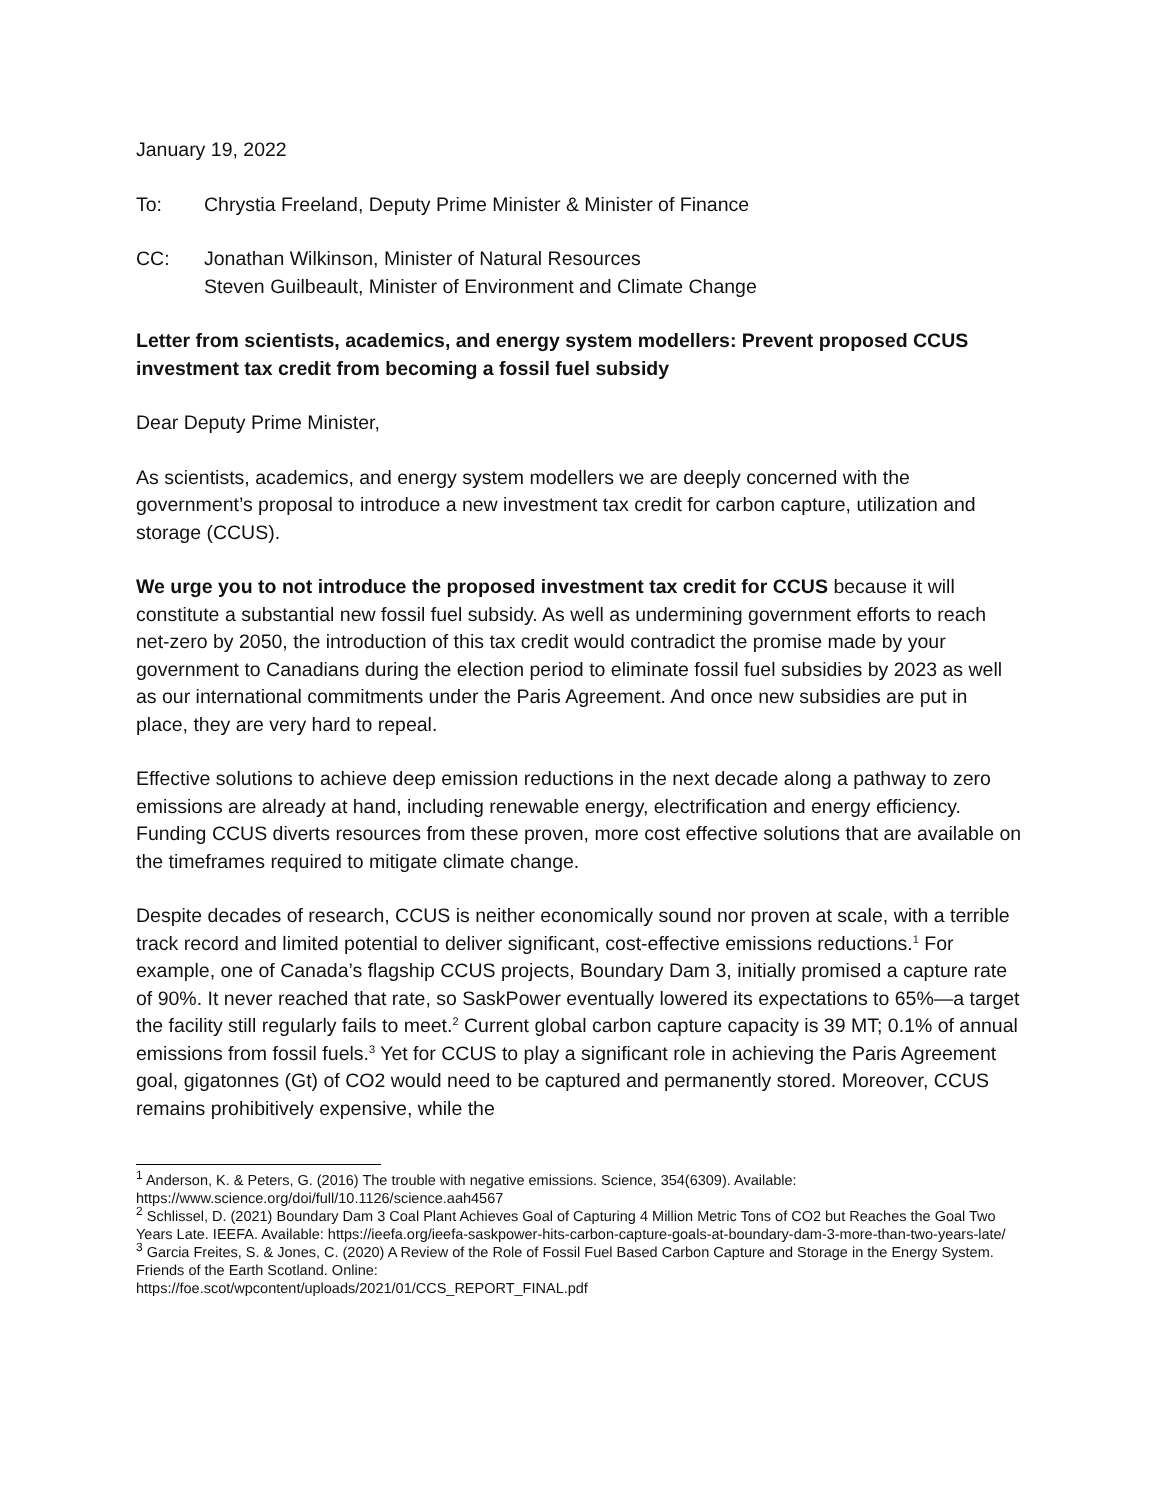January 19, 2022
To: Chrystia Freeland, Deputy Prime Minister & Minister of Finance
CC: Jonathan Wilkinson, Minister of Natural Resources
Steven Guilbeault, Minister of Environment and Climate Change
Letter from scientists, academics, and energy system modellers: Prevent proposed CCUS investment tax credit from becoming a fossil fuel subsidy
Dear Deputy Prime Minister,
As scientists, academics, and energy system modellers we are deeply concerned with the government’s proposal to introduce a new investment tax credit for carbon capture, utilization and storage (CCUS).
We urge you to not introduce the proposed investment tax credit for CCUS because it will constitute a substantial new fossil fuel subsidy. As well as undermining government efforts to reach net-zero by 2050, the introduction of this tax credit would contradict the promise made by your government to Canadians during the election period to eliminate fossil fuel subsidies by 2023 as well as our international commitments under the Paris Agreement. And once new subsidies are put in place, they are very hard to repeal.
Effective solutions to achieve deep emission reductions in the next decade along a pathway to zero emissions are already at hand, including renewable energy, electrification and energy efficiency. Funding CCUS diverts resources from these proven, more cost effective solutions that are available on the timeframes required to mitigate climate change.
Despite decades of research, CCUS is neither economically sound nor proven at scale, with a terrible track record and limited potential to deliver significant, cost-effective emissions reductions.<sup>1</sup> For example, one of Canada’s flagship CCUS projects, Boundary Dam 3, initially promised a capture rate of 90%. It never reached that rate, so SaskPower eventually lowered its expectations to 65%—a target the facility still regularly fails to meet.<sup>2</sup> Current global carbon capture capacity is 39 MT; 0.1% of annual emissions from fossil fuels.<sup>3</sup> Yet for CCUS to play a significant role in achieving the Paris Agreement goal, gigatonnes (Gt) of CO2 would need to be captured and permanently stored. Moreover, CCUS remains prohibitively expensive, while the
<sup>1</sup> Anderson, K. & Peters, G. (2016) The trouble with negative emissions. Science, 354(6309). Available: https://www.science.org/doi/full/10.1126/science.aah4567
<sup>2</sup> Schlissel, D. (2021) Boundary Dam 3 Coal Plant Achieves Goal of Capturing 4 Million Metric Tons of CO2 but Reaches the Goal Two Years Late. IEEFA. Available: https://ieefa.org/ieefa-saskpower-hits-carbon-capture-goals-at-boundary-dam-3-more-than-two-years-late/
<sup>3</sup> Garcia Freites, S. & Jones, C. (2020) A Review of the Role of Fossil Fuel Based Carbon Capture and Storage in the Energy System. Friends of the Earth Scotland. Online:
https://foe.scot/wpcontent/uploads/2021/01/CCS_REPORT_FINAL.pdf